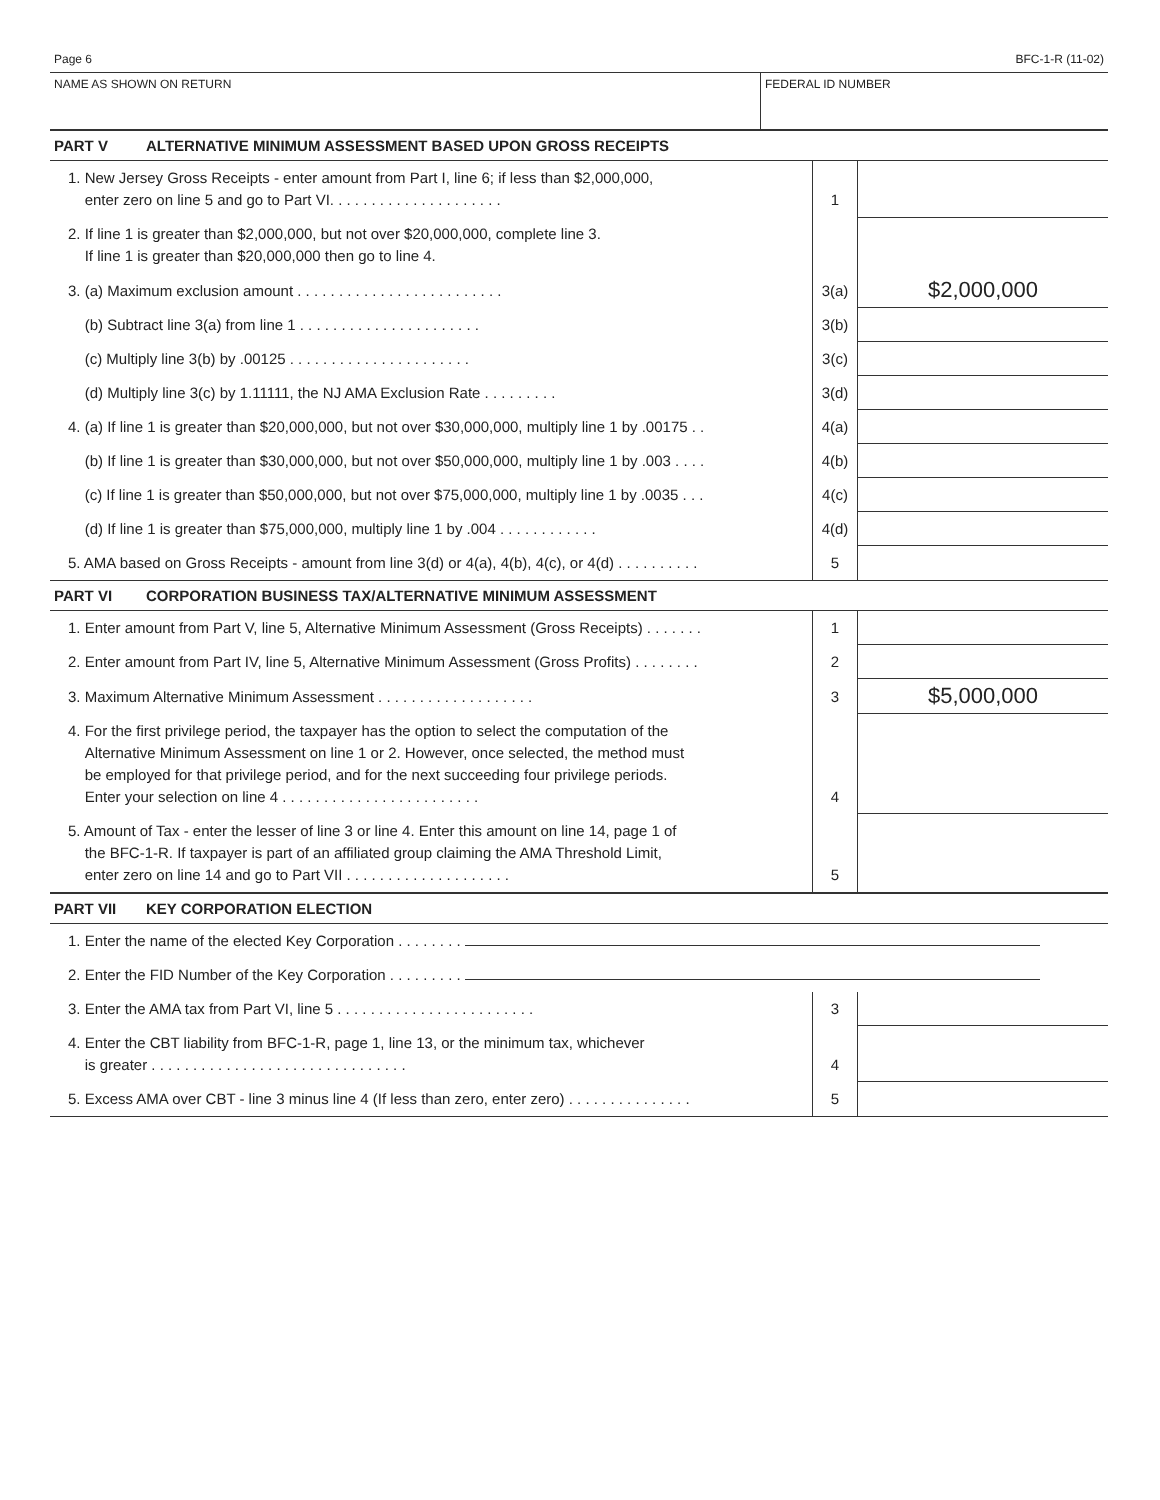Page 6 BFC-1-R (11-02)
NAME AS SHOWN ON RETURN FEDERAL ID NUMBER
PART V ALTERNATIVE MINIMUM ASSESSMENT BASED UPON GROSS RECEIPTS
| 1. New Jersey Gross Receipts - enter amount from Part I, line 6; if less than $2,000,000, enter zero on line 5 and go to Part VI. . . . . . . . . . . . . . . . . . . . . | 1 | |
| 2. If line 1 is greater than $2,000,000, but not over $20,000,000, complete line 3. If line 1 is greater than $20,000,000 then go to line 4. | | |
| 3. (a) Maximum exclusion amount . . . . . . . . . . . . . . . . . . . . . . . . . | 3(a) | $2,000,000 |
| (b) Subtract line 3(a) from line 1 . . . . . . . . . . . . . . . . . . . . . . | 3(b) | |
| (c) Multiply line 3(b) by .00125 . . . . . . . . . . . . . . . . . . . . . . | 3(c) | |
| (d) Multiply line 3(c) by 1.11111, the NJ AMA Exclusion Rate . . . . . . . . . | 3(d) | |
| 4. (a) If line 1 is greater than $20,000,000, but not over $30,000,000, multiply line 1 by .00175 . . | 4(a) | |
| (b) If line 1 is greater than $30,000,000, but not over $50,000,000, multiply line 1 by .003 . . . . | 4(b) | |
| (c) If line 1 is greater than $50,000,000, but not over $75,000,000, multiply line 1 by .0035 . . . | 4(c) | |
| (d) If line 1 is greater than $75,000,000, multiply line 1 by .004 . . . . . . . . . . . . | 4(d) | |
| 5. AMA based on Gross Receipts - amount from line 3(d) or 4(a), 4(b), 4(c), or 4(d) . . . . . . . . . . | 5 | |
PART VI CORPORATION BUSINESS TAX/ALTERNATIVE MINIMUM ASSESSMENT
| 1. Enter amount from Part V, line 5, Alternative Minimum Assessment (Gross Receipts) . . . . . . . | 1 | |
| 2. Enter amount from Part IV, line 5, Alternative Minimum Assessment (Gross Profits) . . . . . . . . | 2 | |
| 3. Maximum Alternative Minimum Assessment . . . . . . . . . . . . . . . . . . . | 3 | $5,000,000 |
| 4. For the first privilege period, the taxpayer has the option to select the computation of the Alternative Minimum Assessment on line 1 or 2. However, once selected, the method must be employed for that privilege period, and for the next succeeding four privilege periods. Enter your selection on line 4 . . . . . . . . . . . . . . . . . . . . . . . . | 4 | |
| 5. Amount of Tax - enter the lesser of line 3 or line 4. Enter this amount on line 14, page 1 of the BFC-1-R. If taxpayer is part of an affiliated group claiming the AMA Threshold Limit, enter zero on line 14 and go to Part VII . . . . . . . . . . . . . . . . . . . . | 5 | |
PART VII KEY CORPORATION ELECTION
| 1. Enter the name of the elected Key Corporation . . . . . . . . | | |
| 2. Enter the FID Number of the Key Corporation . . . . . . . . . | | |
| 3. Enter the AMA tax from Part VI, line 5 . . . . . . . . . . . . . . . . . . . . . . . . | 3 | |
| 4. Enter the CBT liability from BFC-1-R, page 1, line 13, or the minimum tax, whichever is greater . . . . . . . . . . . . . . . . . . . . . . . . . . . . . . . | 4 | |
| 5. Excess AMA over CBT - line 3 minus line 4 (If less than zero, enter zero) . . . . . . . . . . . . . . . | 5 | |